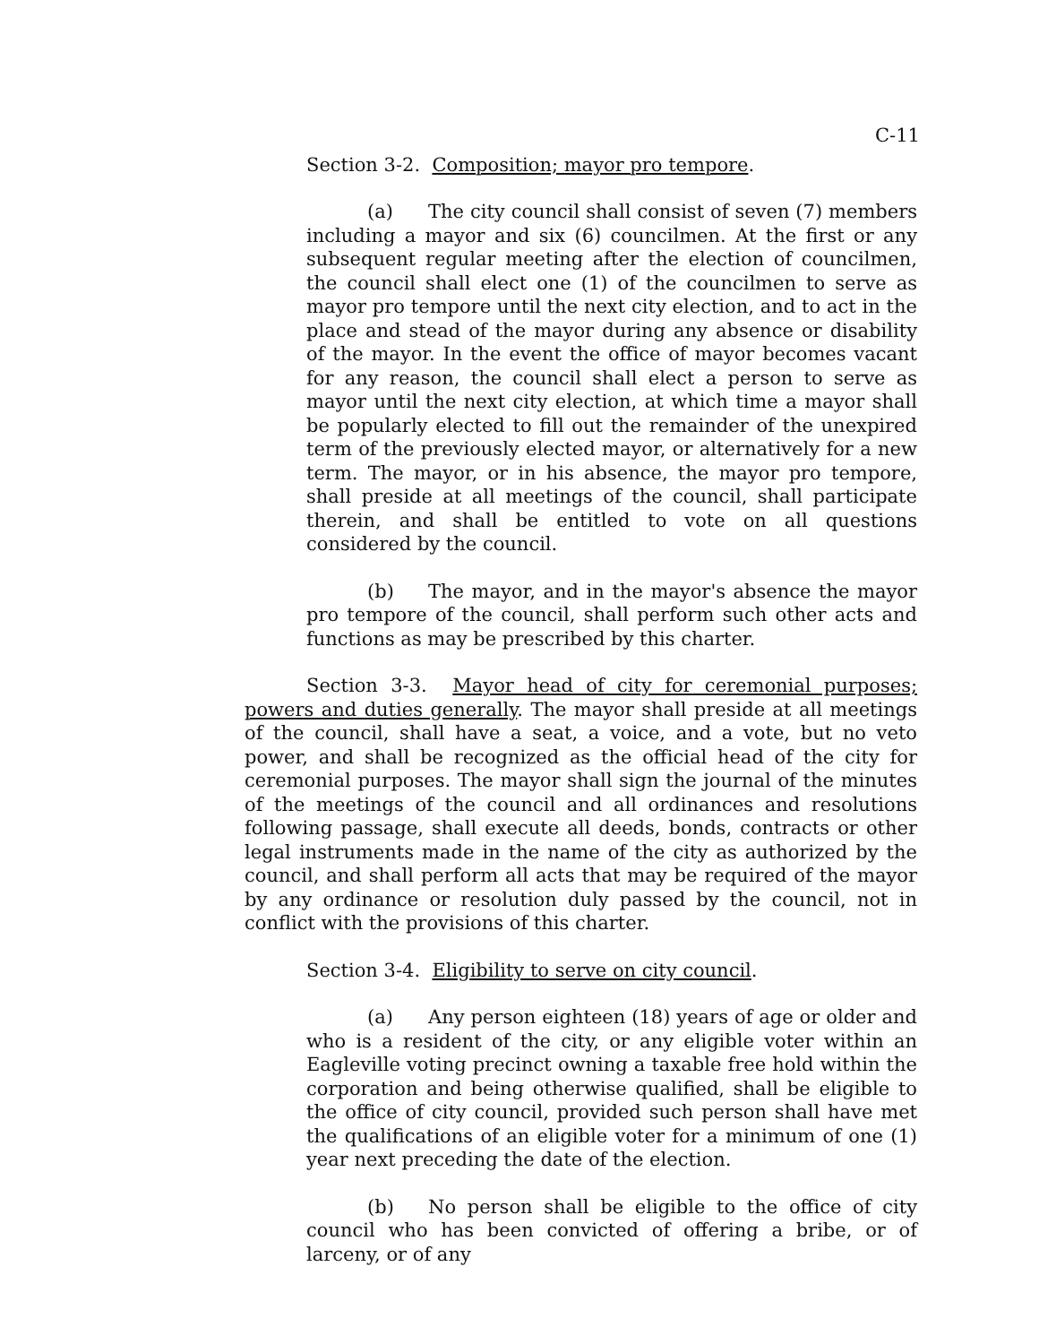C-11
Section 3-2. Composition; mayor pro tempore.
(a) The city council shall consist of seven (7) members including a mayor and six (6) councilmen. At the first or any subsequent regular meeting after the election of councilmen, the council shall elect one (1) of the councilmen to serve as mayor pro tempore until the next city election, and to act in the place and stead of the mayor during any absence or disability of the mayor. In the event the office of mayor becomes vacant for any reason, the council shall elect a person to serve as mayor until the next city election, at which time a mayor shall be popularly elected to fill out the remainder of the unexpired term of the previously elected mayor, or alternatively for a new term. The mayor, or in his absence, the mayor pro tempore, shall preside at all meetings of the council, shall participate therein, and shall be entitled to vote on all questions considered by the council.
(b) The mayor, and in the mayor's absence the mayor pro tempore of the council, shall perform such other acts and functions as may be prescribed by this charter.
Section 3-3. Mayor head of city for ceremonial purposes; powers and duties generally. The mayor shall preside at all meetings of the council, shall have a seat, a voice, and a vote, but no veto power, and shall be recognized as the official head of the city for ceremonial purposes. The mayor shall sign the journal of the minutes of the meetings of the council and all ordinances and resolutions following passage, shall execute all deeds, bonds, contracts or other legal instruments made in the name of the city as authorized by the council, and shall perform all acts that may be required of the mayor by any ordinance or resolution duly passed by the council, not in conflict with the provisions of this charter.
Section 3-4. Eligibility to serve on city council.
(a) Any person eighteen (18) years of age or older and who is a resident of the city, or any eligible voter within an Eagleville voting precinct owning a taxable free hold within the corporation and being otherwise qualified, shall be eligible to the office of city council, provided such person shall have met the qualifications of an eligible voter for a minimum of one (1) year next preceding the date of the election.
(b) No person shall be eligible to the office of city council who has been convicted of offering a bribe, or of larceny, or of any